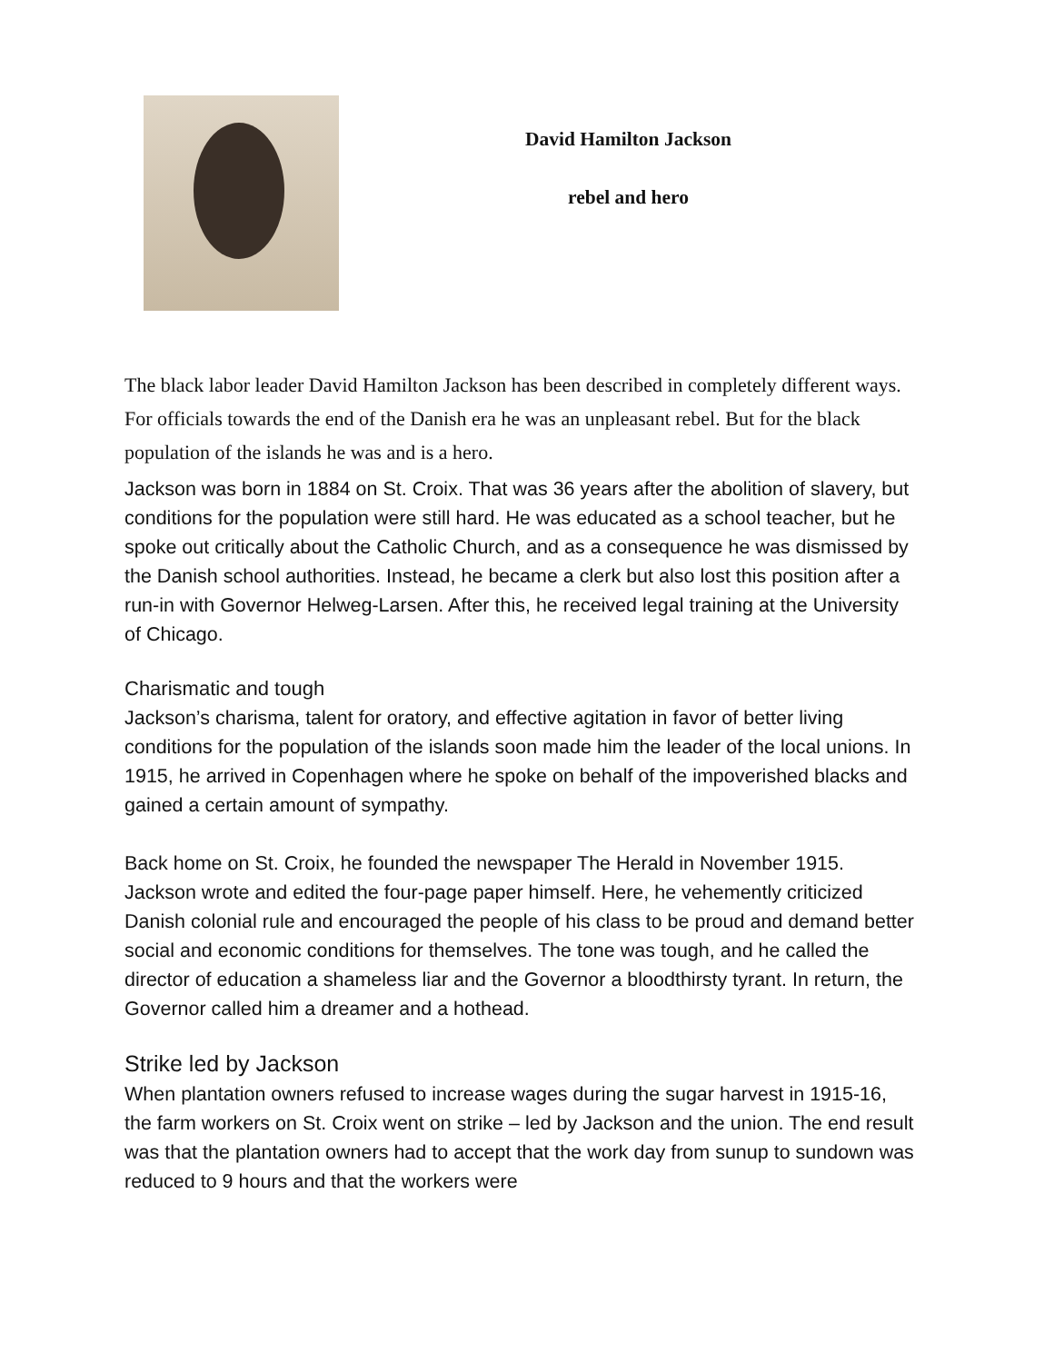David Hamilton Jackson
rebel and hero
The black labor leader David Hamilton Jackson has been described in completely different ways. For officials towards the end of the Danish era he was an unpleasant rebel. But for the black population of the islands he was and is a hero.
Jackson was born in 1884 on St. Croix. That was 36 years after the abolition of slavery, but conditions for the population were still hard. He was educated as a school teacher, but he spoke out critically about the Catholic Church, and as a consequence he was dismissed by the Danish school authorities. Instead, he became a clerk but also lost this position after a run-in with Governor Helweg-Larsen. After this, he received legal training at the University of Chicago.
Charismatic and tough
Jackson’s charisma, talent for oratory, and effective agitation in favor of better living conditions for the population of the islands soon made him the leader of the local unions. In 1915, he arrived in Copenhagen where he spoke on behalf of the impoverished blacks and gained a certain amount of sympathy.
Back home on St. Croix, he founded the newspaper The Herald in November 1915. Jackson wrote and edited the four-page paper himself. Here, he vehemently criticized Danish colonial rule and encouraged the people of his class to be proud and demand better social and economic conditions for themselves. The tone was tough, and he called the director of education a shameless liar and the Governor a bloodthirsty tyrant. In return, the Governor called him a dreamer and a hothead.
Strike led by Jackson
When plantation owners refused to increase wages during the sugar harvest in 1915-16, the farm workers on St. Croix went on strike – led by Jackson and the union. The end result was that the plantation owners had to accept that the work day from sunup to sundown was reduced to 9 hours and that the workers were